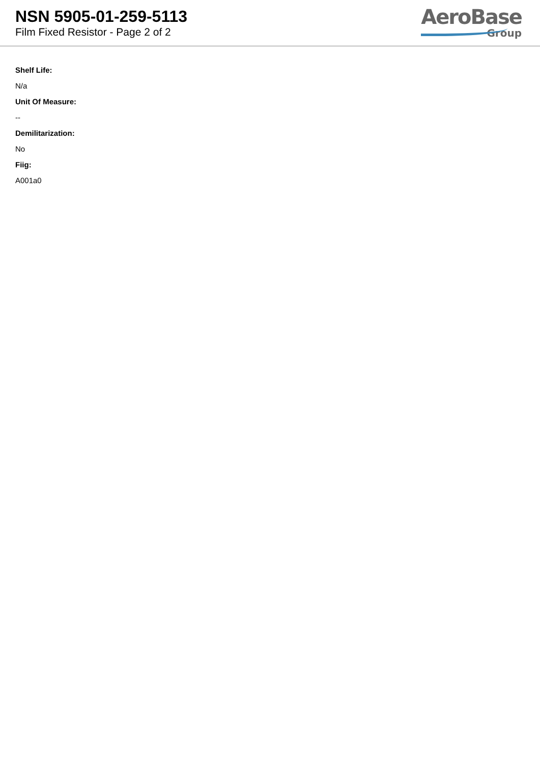NSN 5905-01-259-5113
Film Fixed Resistor - Page 2 of 2
AeroBase
Group
Shelf Life:
N/a
Unit Of Measure:
--
Demilitarization:
No
Fiig:
A001a0